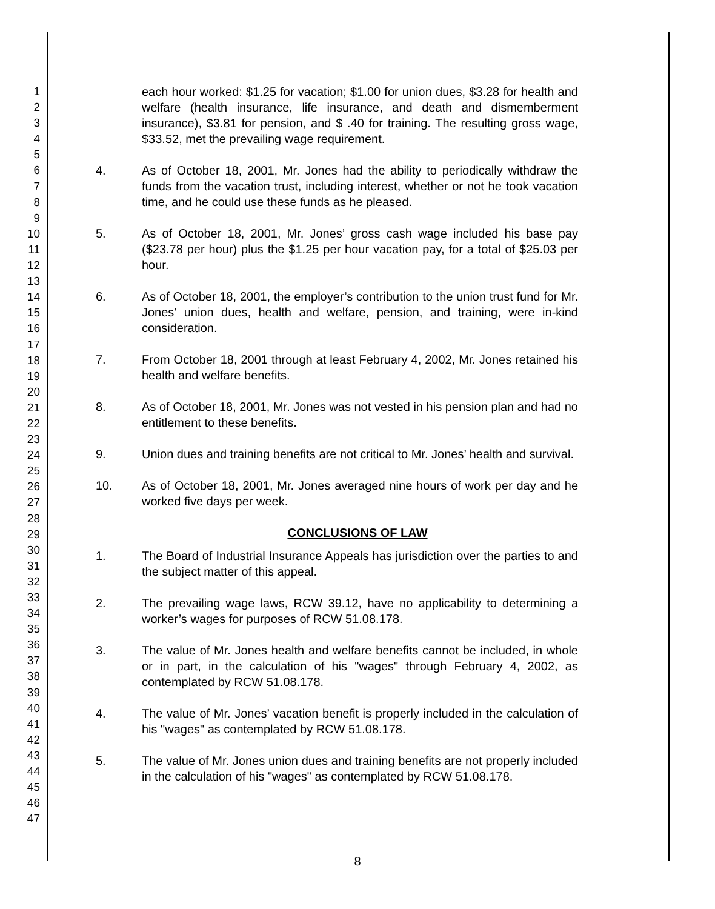1
2
3
4
5
6
7
8
9
10
11
12
13
14
15
16
17
18
19
20
21
22
23
24
25
26
27
28
29
30
31
32
33
34
35
36
37
38
39
40
41
42
43
44
45
46
47
each hour worked: $1.25 for vacation; $1.00 for union dues, $3.28 for health and welfare (health insurance, life insurance, and death and dismemberment insurance), $3.81 for pension, and $ .40 for training. The resulting gross wage, $33.52, met the prevailing wage requirement.
4. As of October 18, 2001, Mr. Jones had the ability to periodically withdraw the funds from the vacation trust, including interest, whether or not he took vacation time, and he could use these funds as he pleased.
5. As of October 18, 2001, Mr. Jones’ gross cash wage included his base pay ($23.78 per hour) plus the $1.25 per hour vacation pay, for a total of $25.03 per hour.
6. As of October 18, 2001, the employer’s contribution to the union trust fund for Mr. Jones' union dues, health and welfare, pension, and training, were in-kind consideration.
7. From October 18, 2001 through at least February 4, 2002, Mr. Jones retained his health and welfare benefits.
8. As of October 18, 2001, Mr. Jones was not vested in his pension plan and had no entitlement to these benefits.
9. Union dues and training benefits are not critical to Mr. Jones’ health and survival.
10. As of October 18, 2001, Mr. Jones averaged nine hours of work per day and he worked five days per week.
CONCLUSIONS OF LAW
1. The Board of Industrial Insurance Appeals has jurisdiction over the parties to and the subject matter of this appeal.
2. The prevailing wage laws, RCW 39.12, have no applicability to determining a worker’s wages for purposes of RCW 51.08.178.
3. The value of Mr. Jones health and welfare benefits cannot be included, in whole or in part, in the calculation of his "wages" through February 4, 2002, as contemplated by RCW 51.08.178.
4. The value of Mr. Jones’ vacation benefit is properly included in the calculation of his "wages" as contemplated by RCW 51.08.178.
5. The value of Mr. Jones union dues and training benefits are not properly included in the calculation of his "wages" as contemplated by RCW 51.08.178.
8